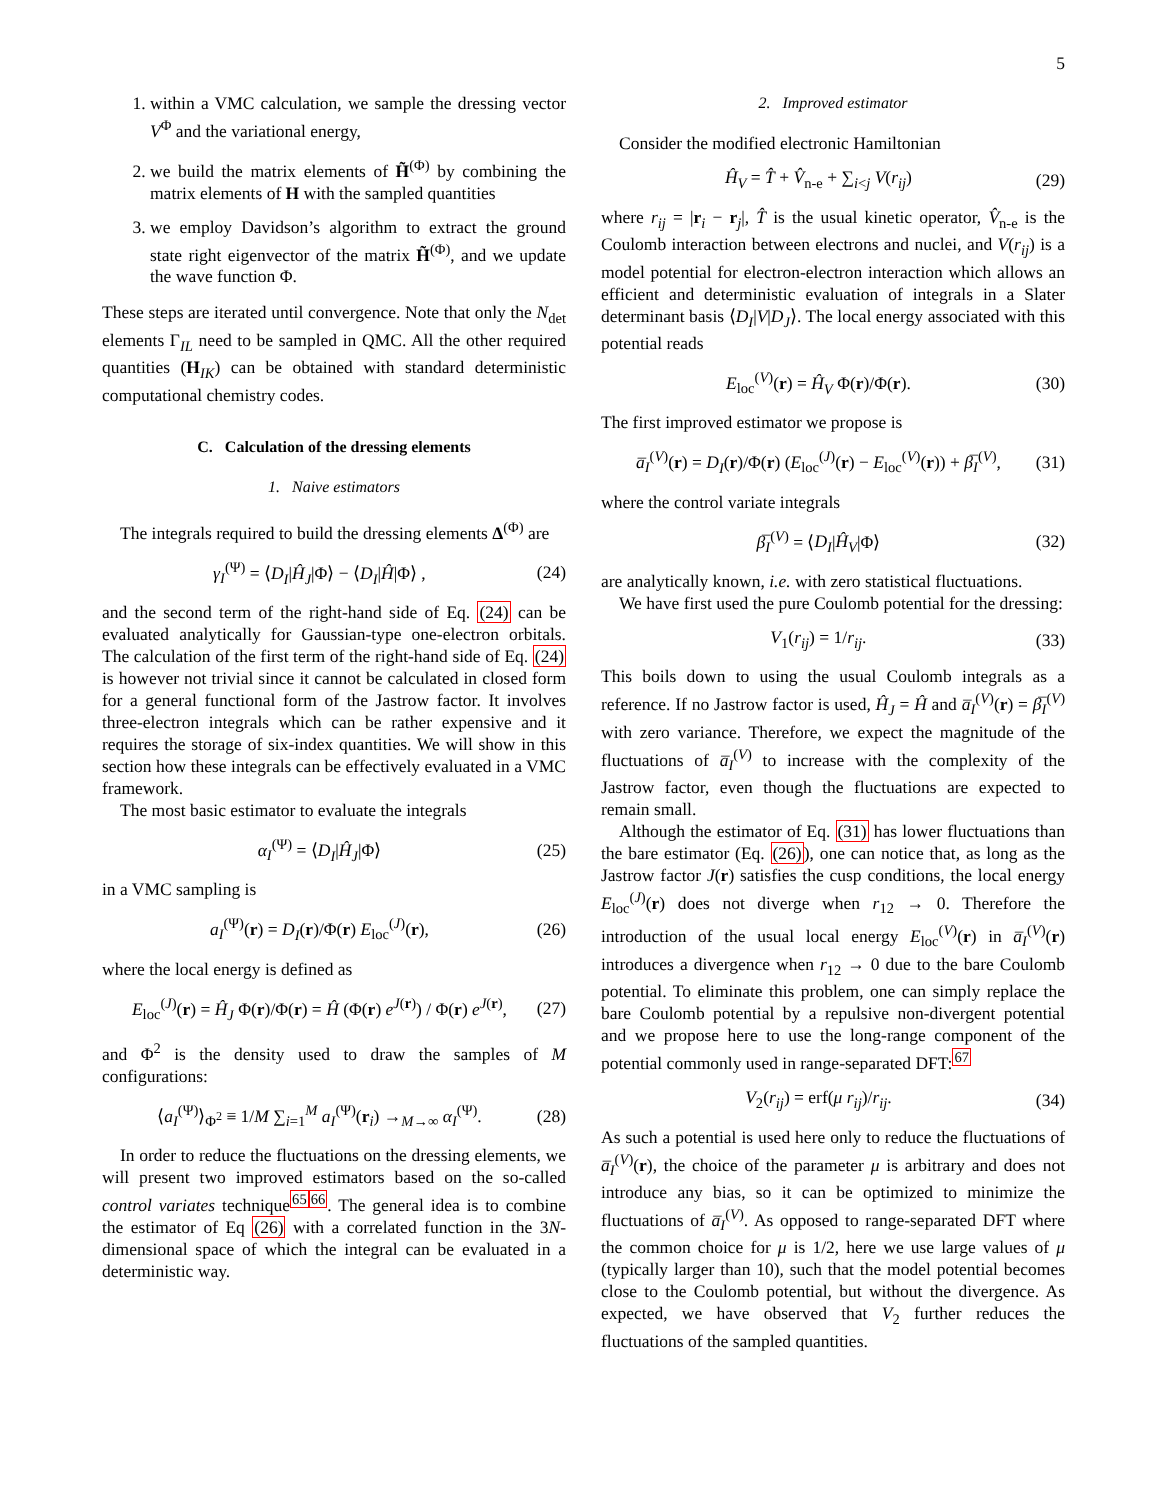5
1. within a VMC calculation, we sample the dressing vector V<sup>Φ</sup> and the variational energy,
2. we build the matrix elements of H̃<sup>(Φ)</sup> by combining the matrix elements of H with the sampled quantities
3. we employ Davidson’s algorithm to extract the ground state right eigenvector of the matrix H̃<sup>(Φ)</sup>, and we update the wave function Φ.
These steps are iterated until convergence. Note that only the N<sub>det</sub> elements Γ<sub>IL</sub> need to be sampled in QMC. All the other required quantities (H<sub>IK</sub>) can be obtained with standard deterministic computational chemistry codes.
C. Calculation of the dressing elements
1. Naive estimators
The integrals required to build the dressing elements Δ<sup>(Φ)</sup> are
γ<sub>I</sub><sup>(Ψ)</sup> = ⟨D<sub>I</sub>|Ĥ<sub>J</sub>|Φ⟩ − ⟨D<sub>I</sub>|Ĥ|Φ⟩ , (24)
and the second term of the right-hand side of Eq. (24) can be evaluated analytically for Gaussian-type one-electron orbitals. The calculation of the first term of the right-hand side of Eq. (24) is however not trivial since it cannot be calculated in closed form for a general functional form of the Jastrow factor. It involves three-electron integrals which can be rather expensive and it requires the storage of six-index quantities. We will show in this section how these integrals can be effectively evaluated in a VMC framework.
The most basic estimator to evaluate the integrals
α<sub>I</sub><sup>(Ψ)</sup> = ⟨D<sub>I</sub>|Ĥ<sub>J</sub>|Φ⟩ (25)
in a VMC sampling is
a<sub>I</sub><sup>(Ψ)</sup>(r) = D<sub>I</sub>(r)/Φ(r) E<sub>loc</sub><sup>(J)</sup>(r), (26)
where the local energy is defined as
E<sub>loc</sub><sup>(J)</sup>(r) = Ĥ<sub>J</sub> Φ(r)/Φ(r) = Ĥ (Φ(r) e<sup>J(r)</sup>) / Φ(r) e<sup>J(r)</sup>, (27)
and Φ<sup>2</sup> is the density used to draw the samples of M configurations:
⟨a<sub>I</sub><sup>(Ψ)</sup>⟩<sub>Φ<sup>2</sup></sub> ≡ 1/M ∑<sub>i=1</sub><sup>M</sup> a<sub>I</sub><sup>(Ψ)</sup>(r<sub>i</sub>) →<sub>M→∞</sub> α<sub>I</sub><sup>(Ψ)</sup>. (28)
In order to reduce the fluctuations on the dressing elements, we will present two improved estimators based on the so-called control variates technique<sup>6566</sup>. The general idea is to combine the estimator of Eq (26) with a correlated function in the 3N-dimensional space of which the integral can be evaluated in a deterministic way.
2. Improved estimator
Consider the modified electronic Hamiltonian
Ĥ<sub>V</sub> = T̂ + V̂<sub>n-e</sub> + ∑<sub>i<j</sub> V(r<sub>ij</sub>) (29)
where r<sub>ij</sub> = |r<sub>i</sub> − r<sub>j</sub>|, T̂ is the usual kinetic operator, V̂<sub>n-e</sub> is the Coulomb interaction between electrons and nuclei, and V(r<sub>ij</sub>) is a model potential for electron-electron interaction which allows an efficient and deterministic evaluation of integrals in a Slater determinant basis ⟨D<sub>I</sub>|V|D<sub>J</sub>⟩. The local energy associated with this potential reads
E<sub>loc</sub><sup>(V)</sup>(r) = Ĥ<sub>V</sub> Φ(r)/Φ(r). (30)
The first improved estimator we propose is
a̅<sub>I</sub><sup>(V)</sup>(r) = D<sub>I</sub>(r)/Φ(r) (E<sub>loc</sub><sup>(J)</sup>(r) − E<sub>loc</sub><sup>(V)</sup>(r)) + β̅<sub>I</sub><sup>(V)</sup>, (31)
where the control variate integrals
β̅<sub>I</sub><sup>(V)</sup> = ⟨D<sub>I</sub>|Ĥ<sub>V</sub>|Φ⟩ (32)
are analytically known, i.e. with zero statistical fluctuations.
We have first used the pure Coulomb potential for the dressing:
V<sub>1</sub>(r<sub>ij</sub>) = 1/r<sub>ij</sub>. (33)
This boils down to using the usual Coulomb integrals as a reference. If no Jastrow factor is used, Ĥ<sub>J</sub> = Ĥ and a̅<sub>I</sub><sup>(V)</sup>(r) = β̅<sub>I</sub><sup>(V)</sup> with zero variance. Therefore, we expect the magnitude of the fluctuations of a̅<sub>I</sub><sup>(V)</sup> to increase with the complexity of the Jastrow factor, even though the fluctuations are expected to remain small.
Although the estimator of Eq. (31) has lower fluctuations than the bare estimator (Eq. (26)), one can notice that, as long as the Jastrow factor J(r) satisfies the cusp conditions, the local energy E<sub>loc</sub><sup>(J)</sup>(r) does not diverge when r<sub>12</sub> → 0. Therefore the introduction of the usual local energy E<sub>loc</sub><sup>(V)</sup>(r) in a̅<sub>I</sub><sup>(V)</sup>(r) introduces a divergence when r<sub>12</sub> → 0 due to the bare Coulomb potential. To eliminate this problem, one can simply replace the bare Coulomb potential by a repulsive non-divergent potential and we propose here to use the long-range component of the potential commonly used in range-separated DFT:<sup>67</sup>
V<sub>2</sub>(r<sub>ij</sub>) = erf(μ r<sub>ij</sub>)/r<sub>ij</sub>. (34)
As such a potential is used here only to reduce the fluctuations of a̅<sub>I</sub><sup>(V)</sup>(r), the choice of the parameter μ is arbitrary and does not introduce any bias, so it can be optimized to minimize the fluctuations of a̅<sub>I</sub><sup>(V)</sup>. As opposed to range-separated DFT where the common choice for μ is 1/2, here we use large values of μ (typically larger than 10), such that the model potential becomes close to the Coulomb potential, but without the divergence. As expected, we have observed that V<sub>2</sub> further reduces the fluctuations of the sampled quantities.